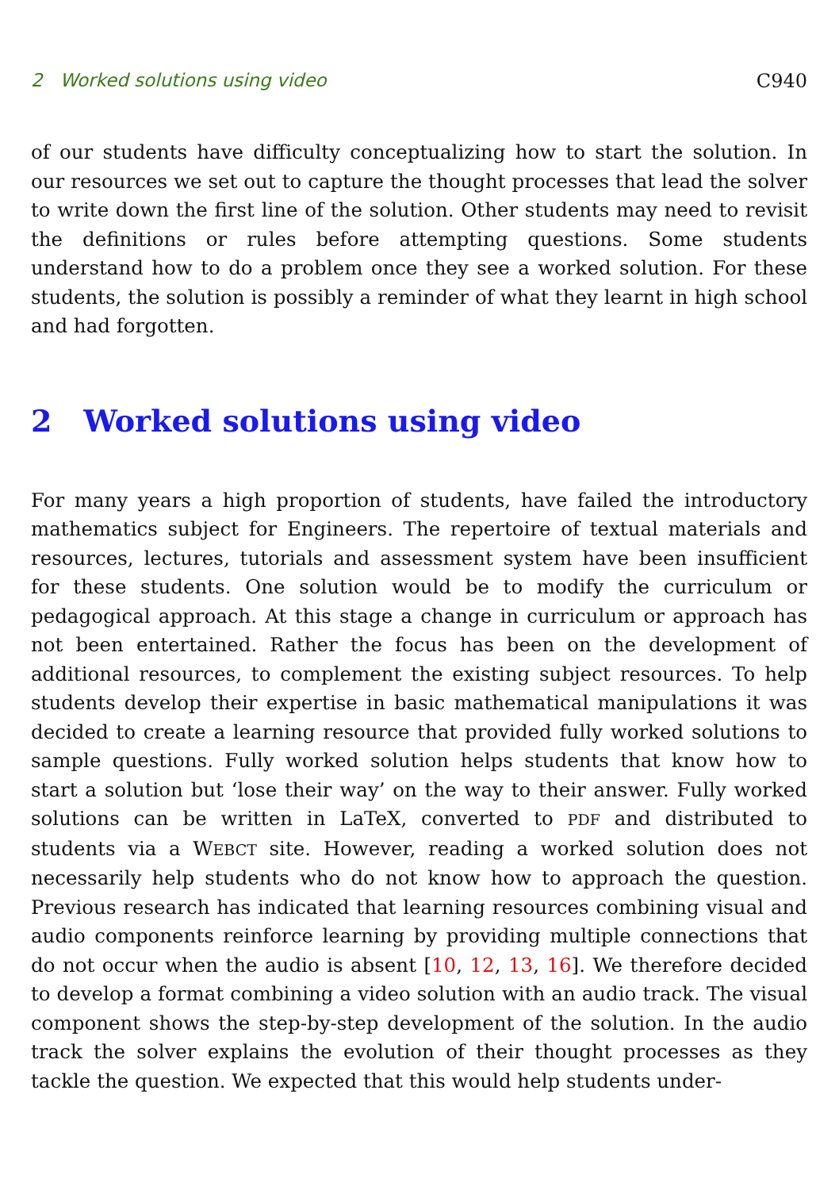2 Worked solutions using video C940
of our students have difficulty conceptualizing how to start the solution. In our resources we set out to capture the thought processes that lead the solver to write down the first line of the solution. Other students may need to revisit the definitions or rules before attempting questions. Some students understand how to do a problem once they see a worked solution. For these students, the solution is possibly a reminder of what they learnt in high school and had forgotten.
2 Worked solutions using video
For many years a high proportion of students, have failed the introductory mathematics subject for Engineers. The repertoire of textual materials and resources, lectures, tutorials and assessment system have been insufficient for these students. One solution would be to modify the curriculum or pedagogical approach. At this stage a change in curriculum or approach has not been entertained. Rather the focus has been on the development of additional resources, to complement the existing subject resources. To help students develop their expertise in basic mathematical manipulations it was decided to create a learning resource that provided fully worked solutions to sample questions. Fully worked solution helps students that know how to start a solution but ‘lose their way’ on the way to their answer. Fully worked solutions can be written in LaTeX, converted to PDF and distributed to students via a WEBCT site. However, reading a worked solution does not necessarily help students who do not know how to approach the question. Previous research has indicated that learning resources combining visual and audio components reinforce learning by providing multiple connections that do not occur when the audio is absent [10, 12, 13, 16]. We therefore decided to develop a format combining a video solution with an audio track. The visual component shows the step-by-step development of the solution. In the audio track the solver explains the evolution of their thought processes as they tackle the question. We expected that this would help students under-